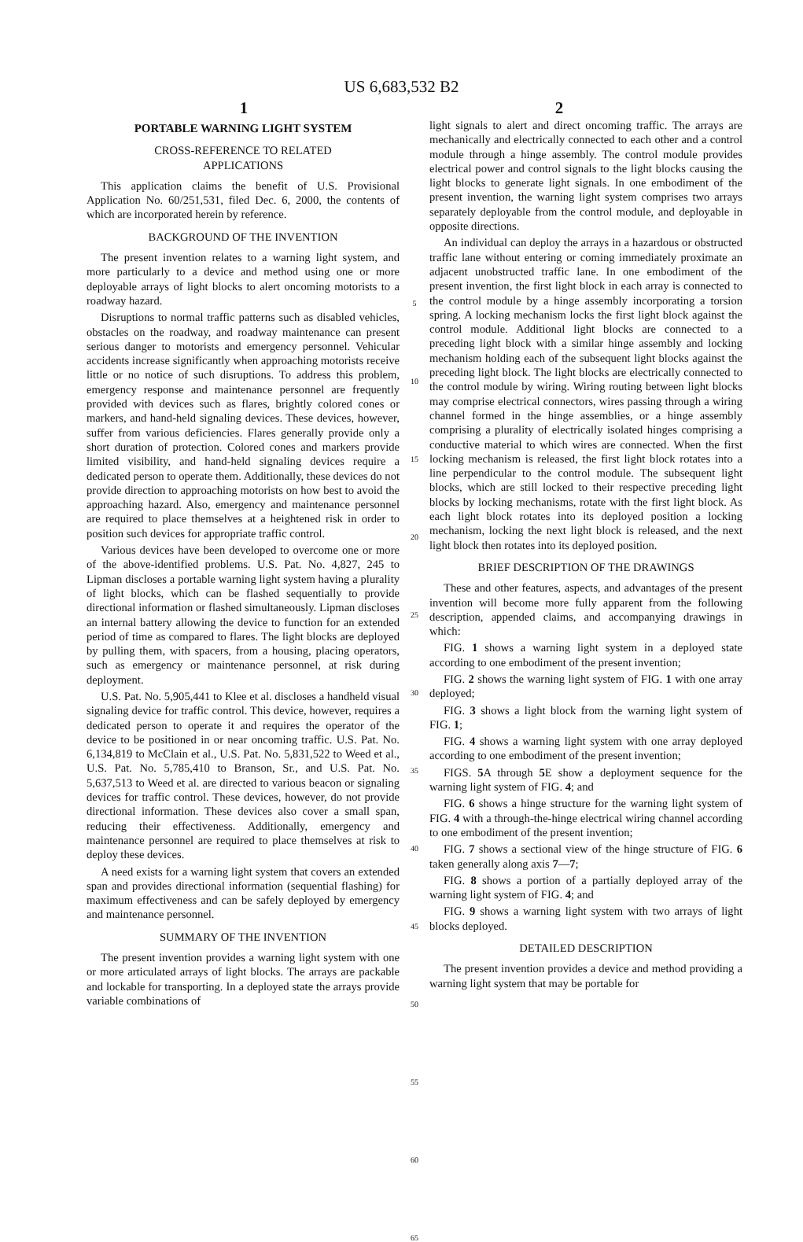US 6,683,532 B2
1 2
PORTABLE WARNING LIGHT SYSTEM
CROSS-REFERENCE TO RELATED
APPLICATIONS
This application claims the benefit of U.S. Provisional Application No. 60/251,531, filed Dec. 6, 2000, the contents of which are incorporated herein by reference.
BACKGROUND OF THE INVENTION
The present invention relates to a warning light system, and more particularly to a device and method using one or more deployable arrays of light blocks to alert oncoming motorists to a roadway hazard.
Disruptions to normal traffic patterns such as disabled vehicles, obstacles on the roadway, and roadway maintenance can present serious danger to motorists and emergency personnel. Vehicular accidents increase significantly when approaching motorists receive little or no notice of such disruptions. To address this problem, emergency response and maintenance personnel are frequently provided with devices such as flares, brightly colored cones or markers, and hand-held signaling devices. These devices, however, suffer from various deficiencies. Flares generally provide only a short duration of protection. Colored cones and markers provide limited visibility, and hand-held signaling devices require a dedicated person to operate them. Additionally, these devices do not provide direction to approaching motorists on how best to avoid the approaching hazard. Also, emergency and maintenance personnel are required to place themselves at a heightened risk in order to position such devices for appropriate traffic control.
Various devices have been developed to overcome one or more of the above-identified problems. U.S. Pat. No. 4,827, 245 to Lipman discloses a portable warning light system having a plurality of light blocks, which can be flashed sequentially to provide directional information or flashed simultaneously. Lipman discloses an internal battery allowing the device to function for an extended period of time as compared to flares. The light blocks are deployed by pulling them, with spacers, from a housing, placing operators, such as emergency or maintenance personnel, at risk during deployment.
U.S. Pat. No. 5,905,441 to Klee et al. discloses a handheld visual signaling device for traffic control. This device, however, requires a dedicated person to operate it and requires the operator of the device to be positioned in or near oncoming traffic. U.S. Pat. No. 6,134,819 to McClain et al., U.S. Pat. No. 5,831,522 to Weed et al., U.S. Pat. No. 5,785,410 to Branson, Sr., and U.S. Pat. No. 5,637,513 to Weed et al. are directed to various beacon or signaling devices for traffic control. These devices, however, do not provide directional information. These devices also cover a small span, reducing their effectiveness. Additionally, emergency and maintenance personnel are required to place themselves at risk to deploy these devices.
A need exists for a warning light system that covers an extended span and provides directional information (sequential flashing) for maximum effectiveness and can be safely deployed by emergency and maintenance personnel.
SUMMARY OF THE INVENTION
The present invention provides a warning light system with one or more articulated arrays of light blocks. The arrays are packable and lockable for transporting. In a deployed state the arrays provide variable combinations of
5
10
15
20
25
30
35
40
45
50
55
60
65
light signals to alert and direct oncoming traffic. The arrays are mechanically and electrically connected to each other and a control module through a hinge assembly. The control module provides electrical power and control signals to the light blocks causing the light blocks to generate light signals. In one embodiment of the present invention, the warning light system comprises two arrays separately deployable from the control module, and deployable in opposite directions.
An individual can deploy the arrays in a hazardous or obstructed traffic lane without entering or coming immediately proximate an adjacent unobstructed traffic lane. In one embodiment of the present invention, the first light block in each array is connected to the control module by a hinge assembly incorporating a torsion spring. A locking mechanism locks the first light block against the control module. Additional light blocks are connected to a preceding light block with a similar hinge assembly and locking mechanism holding each of the subsequent light blocks against the preceding light block. The light blocks are electrically connected to the control module by wiring. Wiring routing between light blocks may comprise electrical connectors, wires passing through a wiring channel formed in the hinge assemblies, or a hinge assembly comprising a plurality of electrically isolated hinges comprising a conductive material to which wires are connected. When the first locking mechanism is released, the first light block rotates into a line perpendicular to the control module. The subsequent light blocks, which are still locked to their respective preceding light blocks by locking mechanisms, rotate with the first light block. As each light block rotates into its deployed position a locking mechanism, locking the next light block is released, and the next light block then rotates into its deployed position.
BRIEF DESCRIPTION OF THE DRAWINGS
These and other features, aspects, and advantages of the present invention will become more fully apparent from the following description, appended claims, and accompanying drawings in which:
FIG. 1 shows a warning light system in a deployed state according to one embodiment of the present invention;
FIG. 2 shows the warning light system of FIG. 1 with one array deployed;
FIG. 3 shows a light block from the warning light system of FIG. 1;
FIG. 4 shows a warning light system with one array deployed according to one embodiment of the present invention;
FIGS. 5 A through 5 E show a deployment sequence for the warning light system of FIG. 4; and
FIG. 6 shows a hinge structure for the warning light system of FIG. 4 with a through-the-hinge electrical wiring channel according to one embodiment of the present invention;
FIG. 7 shows a sectional view of the hinge structure of FIG. 6 taken generally along axis 7—7;
FIG. 8 shows a portion of a partially deployed array of the warning light system of FIG. 4; and
FIG. 9 shows a warning light system with two arrays of light blocks deployed.
DETAILED DESCRIPTION
The present invention provides a device and method providing a warning light system that may be portable for